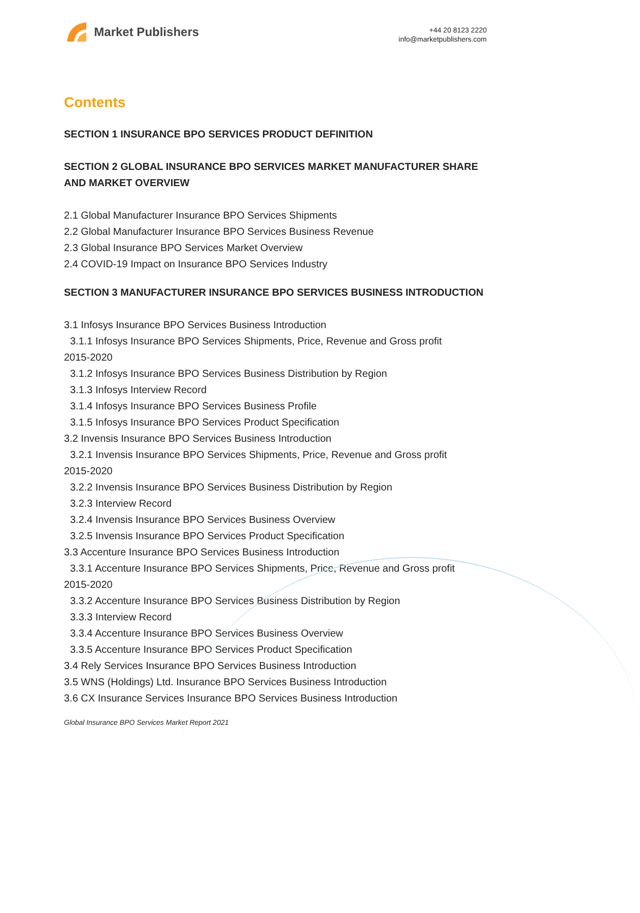Market Publishers
+44 20 8123 2220
info@marketpublishers.com
Contents
SECTION 1 INSURANCE BPO SERVICES PRODUCT DEFINITION
SECTION 2 GLOBAL INSURANCE BPO SERVICES MARKET MANUFACTURER SHARE AND MARKET OVERVIEW
2.1 Global Manufacturer Insurance BPO Services Shipments
2.2 Global Manufacturer Insurance BPO Services Business Revenue
2.3 Global Insurance BPO Services Market Overview
2.4 COVID-19 Impact on Insurance BPO Services Industry
SECTION 3 MANUFACTURER INSURANCE BPO SERVICES BUSINESS INTRODUCTION
3.1 Infosys Insurance BPO Services Business Introduction
3.1.1 Infosys Insurance BPO Services Shipments, Price, Revenue and Gross profit
2015-2020
3.1.2 Infosys Insurance BPO Services Business Distribution by Region
3.1.3 Infosys Interview Record
3.1.4 Infosys Insurance BPO Services Business Profile
3.1.5 Infosys Insurance BPO Services Product Specification
3.2 Invensis Insurance BPO Services Business Introduction
3.2.1 Invensis Insurance BPO Services Shipments, Price, Revenue and Gross profit
2015-2020
3.2.2 Invensis Insurance BPO Services Business Distribution by Region
3.2.3 Interview Record
3.2.4 Invensis Insurance BPO Services Business Overview
3.2.5 Invensis Insurance BPO Services Product Specification
3.3 Accenture Insurance BPO Services Business Introduction
3.3.1 Accenture Insurance BPO Services Shipments, Price, Revenue and Gross profit
2015-2020
3.3.2 Accenture Insurance BPO Services Business Distribution by Region
3.3.3 Interview Record
3.3.4 Accenture Insurance BPO Services Business Overview
3.3.5 Accenture Insurance BPO Services Product Specification
3.4 Rely Services Insurance BPO Services Business Introduction
3.5 WNS (Holdings) Ltd. Insurance BPO Services Business Introduction
3.6 CX Insurance Services Insurance BPO Services Business Introduction
Global Insurance BPO Services Market Report 2021